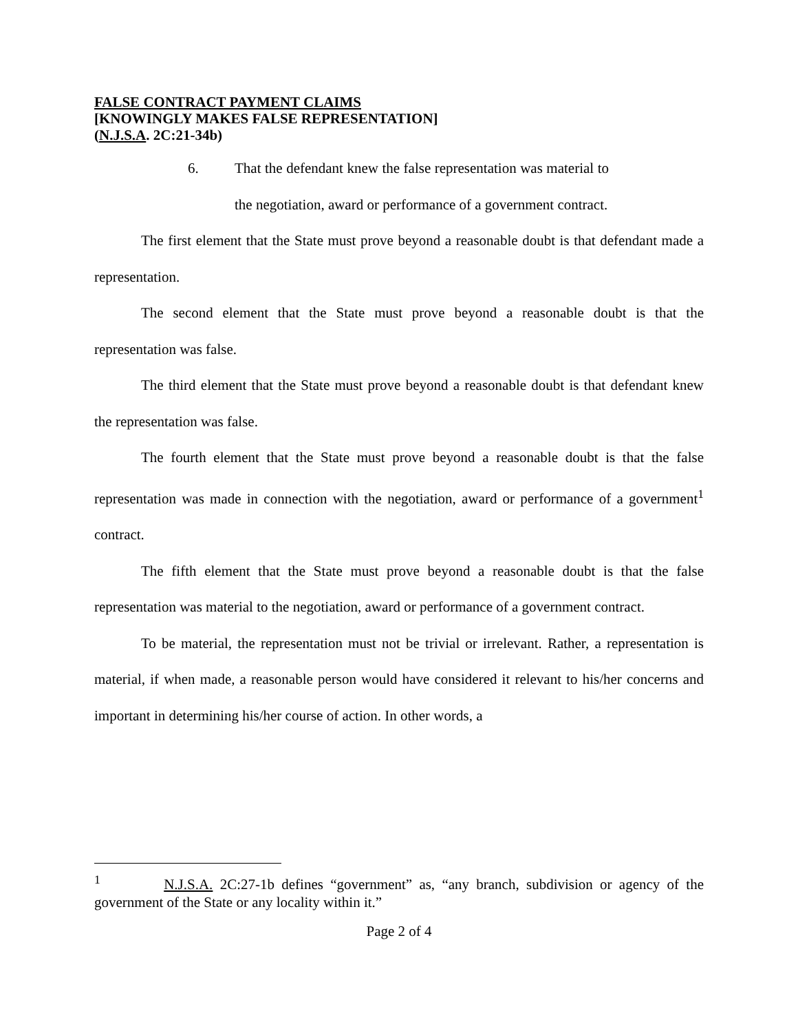FALSE CONTRACT PAYMENT CLAIMS
[KNOWINGLY MAKES FALSE REPRESENTATION]
(N.J.S.A. 2C:21-34b)
6. That the defendant knew the false representation was material to the negotiation, award or performance of a government contract.
The first element that the State must prove beyond a reasonable doubt is that defendant made a representation.
The second element that the State must prove beyond a reasonable doubt is that the representation was false.
The third element that the State must prove beyond a reasonable doubt is that defendant knew the representation was false.
The fourth element that the State must prove beyond a reasonable doubt is that the false representation was made in connection with the negotiation, award or performance of a government<sup>1</sup> contract.
The fifth element that the State must prove beyond a reasonable doubt is that the false representation was material to the negotiation, award or performance of a government contract.
To be material, the representation must not be trivial or irrelevant. Rather, a representation is material, if when made, a reasonable person would have considered it relevant to his/her concerns and important in determining his/her course of action. In other words, a
<sup>1</sup> N.J.S.A. 2C:27-1b defines “government” as, “any branch, subdivision or agency of the government of the State or any locality within it.”
Page 2 of 4